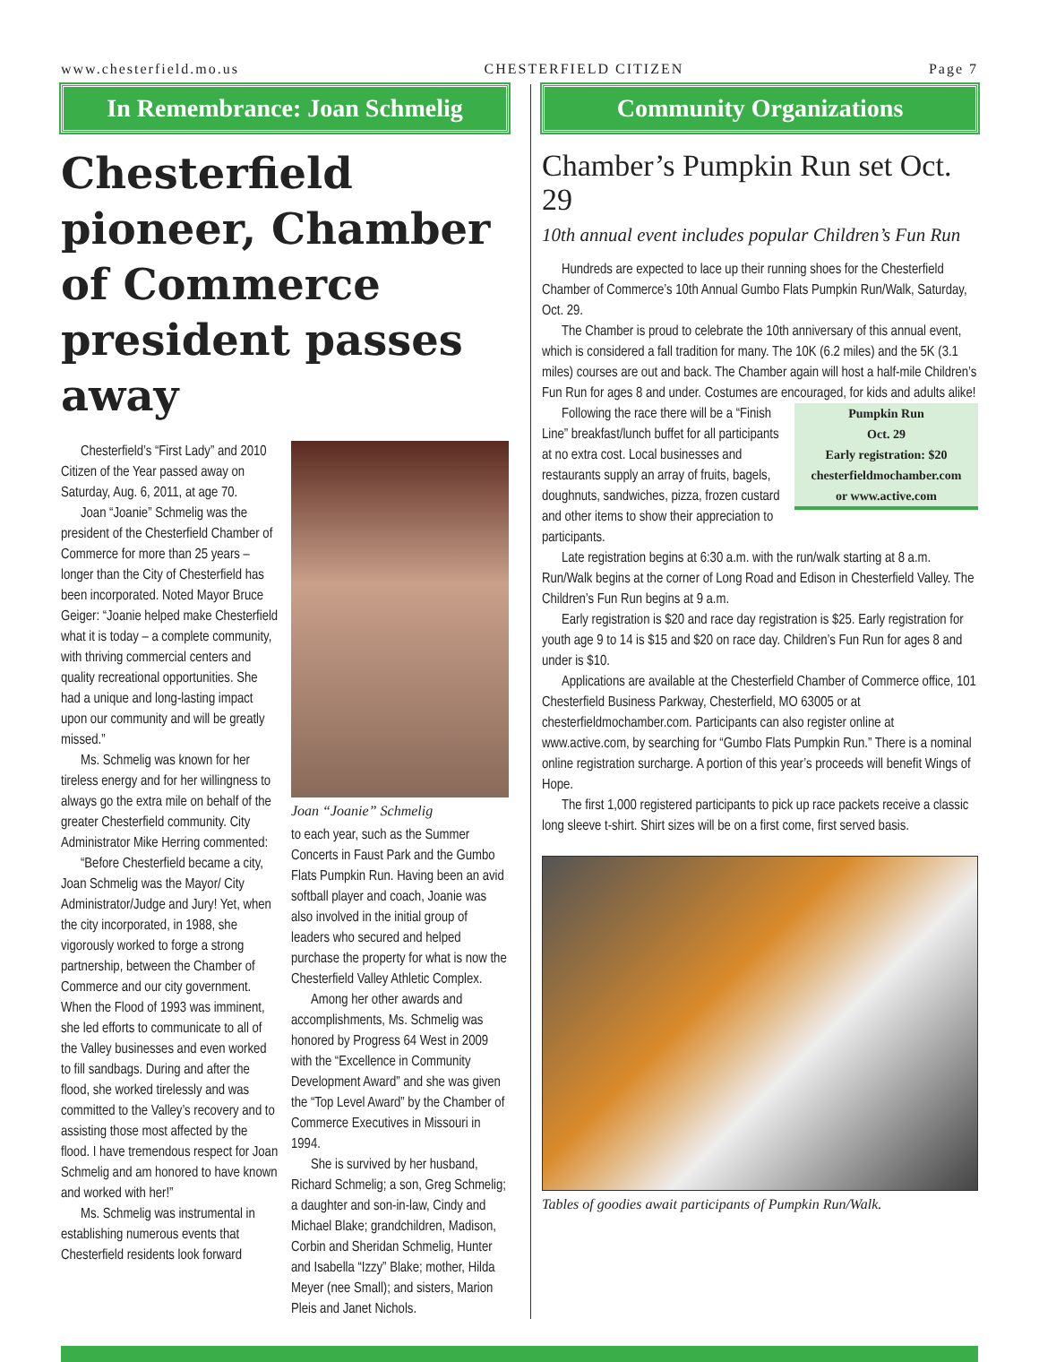www.chesterfield.mo.us CHESTERFIELD CITIZEN Page 7
In Remembrance: Joan Schmelig
Chesterfield pioneer, Chamber of Commerce president passes away
Chesterfield’s “First Lady” and 2010 Citizen of the Year passed away on Saturday, Aug. 6, 2011, at age 70.
Joan “Joanie” Schmelig was the president of the Chesterfield Chamber of Commerce for more than 25 years – longer than the City of Chesterfield has been incorporated. Noted Mayor Bruce Geiger: “Joanie helped make Chesterfield what it is today – a complete community, with thriving commercial centers and quality recreational opportunities. She had a unique and long-lasting impact upon our community and will be greatly missed.”
Ms. Schmelig was known for her tireless energy and for her willingness to always go the extra mile on behalf of the greater Chesterfield community. City Administrator Mike Herring commented:
“Before Chesterfield became a city, Joan Schmelig was the Mayor/ City Administrator/Judge and Jury! Yet, when the city incorporated, in 1988, she vigorously worked to forge a strong partnership, between the Chamber of Commerce and our city government. When the Flood of 1993 was imminent, she led efforts to communicate to all of the Valley businesses and even worked to fill sandbags. During and after the flood, she worked tirelessly and was committed to the Valley’s recovery and to assisting those most affected by the flood. I have tremendous respect for Joan Schmelig and am honored to have known and worked with her!”
Ms. Schmelig was instrumental in establishing numerous events that Chesterfield residents look forward
Joan “Joanie” Schmelig
to each year, such as the Summer Concerts in Faust Park and the Gumbo Flats Pumpkin Run. Having been an avid softball player and coach, Joanie was also involved in the initial group of leaders who secured and helped purchase the property for what is now the Chesterfield Valley Athletic Complex.
Among her other awards and accomplishments, Ms. Schmelig was honored by Progress 64 West in 2009 with the “Excellence in Community Development Award” and she was given the “Top Level Award” by the Chamber of Commerce Executives in Missouri in 1994.
She is survived by her husband, Richard Schmelig; a son, Greg Schmelig; a daughter and son-in-law, Cindy and Michael Blake; grandchildren, Madison, Corbin and Sheridan Schmelig, Hunter and Isabella “Izzy” Blake; mother, Hilda Meyer (nee Small); and sisters, Marion Pleis and Janet Nichols.
Community Organizations
Chamber’s Pumpkin Run set Oct. 29
10th annual event includes popular Children’s Fun Run
Hundreds are expected to lace up their running shoes for the Chesterfield Chamber of Commerce’s 10th Annual Gumbo Flats Pumpkin Run/Walk, Saturday, Oct. 29.
The Chamber is proud to celebrate the 10th anniversary of this annual event, which is considered a fall tradition for many. The 10K (6.2 miles) and the 5K (3.1 miles) courses are out and back. The Chamber again will host a half-mile Children’s Fun Run for ages 8 and under. Costumes are encouraged, for kids and adults alike!
Pumpkin Run
Oct. 29
Early registration: $20
chesterfieldmochamber.com
or www.active.com
Following the race there will be a “Finish Line” breakfast/lunch buffet for all participants at no extra cost. Local businesses and restaurants supply an array of fruits, bagels, doughnuts, sandwiches, pizza, frozen custard and other items to show their appreciation to participants.
Late registration begins at 6:30 a.m. with the run/walk starting at 8 a.m. Run/Walk begins at the corner of Long Road and Edison in Chesterfield Valley. The Children’s Fun Run begins at 9 a.m.
Early registration is $20 and race day registration is $25. Early registration for youth age 9 to 14 is $15 and $20 on race day. Children’s Fun Run for ages 8 and under is $10.
Applications are available at the Chesterfield Chamber of Commerce office, 101 Chesterfield Business Parkway, Chesterfield, MO 63005 or at chesterfieldmochamber.com. Participants can also register online at www.active.com, by searching for “Gumbo Flats Pumpkin Run.” There is a nominal online registration surcharge. A portion of this year’s proceeds will benefit Wings of Hope.
The first 1,000 registered participants to pick up race packets receive a classic long sleeve t-shirt. Shirt sizes will be on a first come, first served basis.
Tables of goodies await participants of Pumpkin Run/Walk.